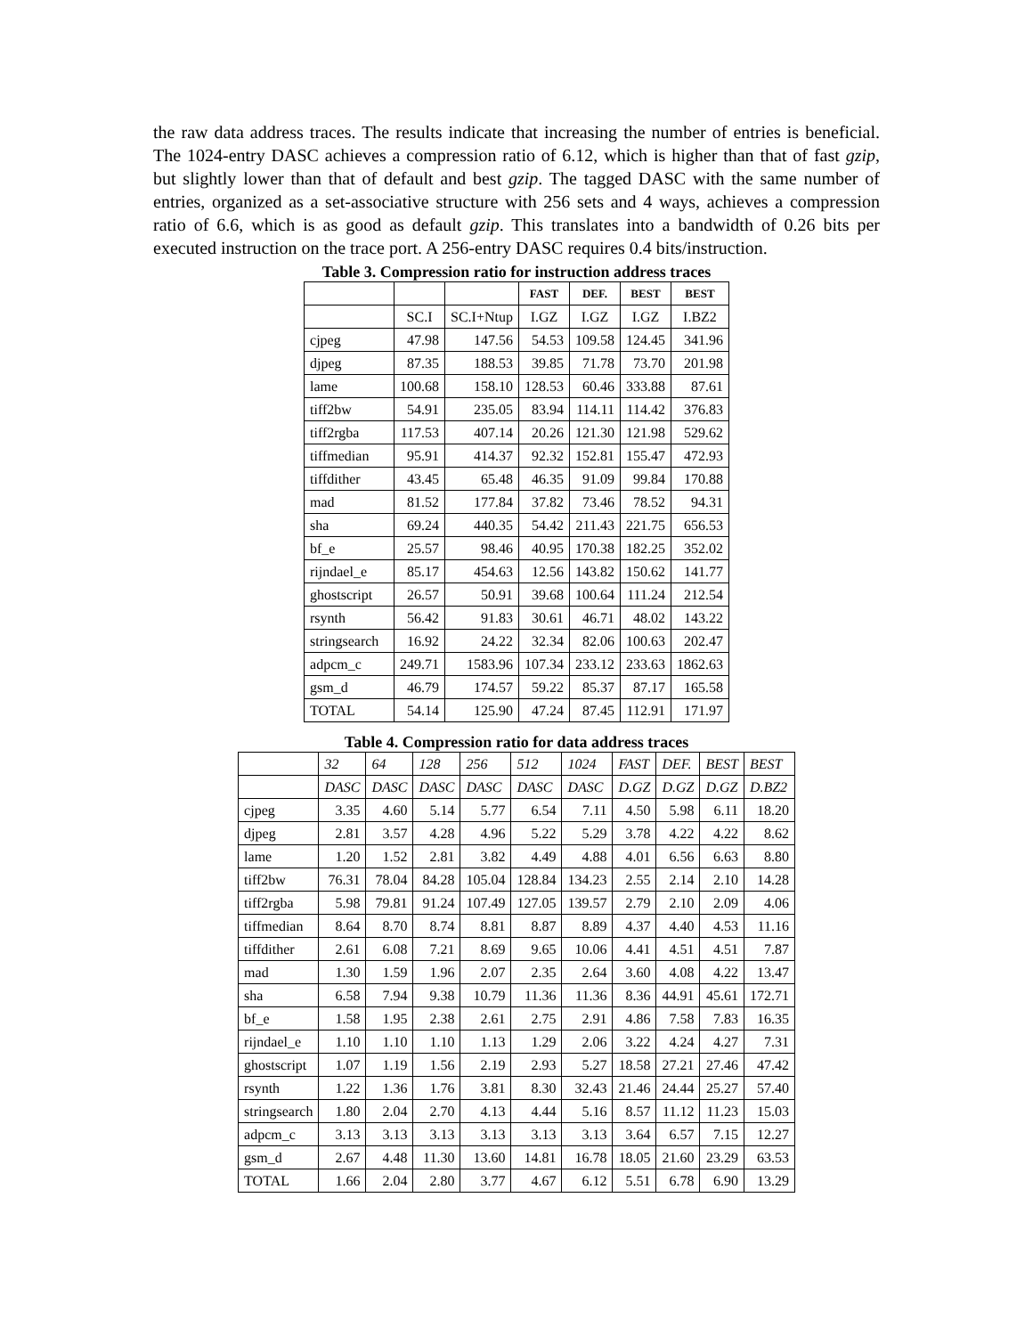the raw data address traces. The results indicate that increasing the number of entries is beneficial. The 1024-entry DASC achieves a compression ratio of 6.12, which is higher than that of fast gzip, but slightly lower than that of default and best gzip. The tagged DASC with the same number of entries, organized as a set-associative structure with 256 sets and 4 ways, achieves a compression ratio of 6.6, which is as good as default gzip. This translates into a bandwidth of 0.26 bits per executed instruction on the trace port. A 256-entry DASC requires 0.4 bits/instruction.
Table 3. Compression ratio for instruction address traces
| | | | FAST | DEF. | BEST | BEST |
| --- | --- | --- | --- | --- | --- | --- |
| | SC.I | SC.I+Ntup | I.GZ | I.GZ | I.GZ | I.BZ2 |
| cjpeg | 47.98 | 147.56 | 54.53 | 109.58 | 124.45 | 341.96 |
| djpeg | 87.35 | 188.53 | 39.85 | 71.78 | 73.70 | 201.98 |
| lame | 100.68 | 158.10 | 128.53 | 60.46 | 333.88 | 87.61 |
| tiff2bw | 54.91 | 235.05 | 83.94 | 114.11 | 114.42 | 376.83 |
| tiff2rgba | 117.53 | 407.14 | 20.26 | 121.30 | 121.98 | 529.62 |
| tiffmedian | 95.91 | 414.37 | 92.32 | 152.81 | 155.47 | 472.93 |
| tiffdither | 43.45 | 65.48 | 46.35 | 91.09 | 99.84 | 170.88 |
| mad | 81.52 | 177.84 | 37.82 | 73.46 | 78.52 | 94.31 |
| sha | 69.24 | 440.35 | 54.42 | 211.43 | 221.75 | 656.53 |
| bf_e | 25.57 | 98.46 | 40.95 | 170.38 | 182.25 | 352.02 |
| rijndael_e | 85.17 | 454.63 | 12.56 | 143.82 | 150.62 | 141.77 |
| ghostscript | 26.57 | 50.91 | 39.68 | 100.64 | 111.24 | 212.54 |
| rsynth | 56.42 | 91.83 | 30.61 | 46.71 | 48.02 | 143.22 |
| stringsearch | 16.92 | 24.22 | 32.34 | 82.06 | 100.63 | 202.47 |
| adpcm_c | 249.71 | 1583.96 | 107.34 | 233.12 | 233.63 | 1862.63 |
| gsm_d | 46.79 | 174.57 | 59.22 | 85.37 | 87.17 | 165.58 |
| TOTAL | 54.14 | 125.90 | 47.24 | 87.45 | 112.91 | 171.97 |
Table 4. Compression ratio for data address traces
| | 32 | 64 | 128 | 256 | 512 | 1024 | FAST | DEF. | BEST | BEST |
| --- | --- | --- | --- | --- | --- | --- | --- | --- | --- | --- |
| | DASC | DASC | DASC | DASC | DASC | DASC | D.GZ | D.GZ | D.GZ | D.BZ2 |
| cjpeg | 3.35 | 4.60 | 5.14 | 5.77 | 6.54 | 7.11 | 4.50 | 5.98 | 6.11 | 18.20 |
| djpeg | 2.81 | 3.57 | 4.28 | 4.96 | 5.22 | 5.29 | 3.78 | 4.22 | 4.22 | 8.62 |
| lame | 1.20 | 1.52 | 2.81 | 3.82 | 4.49 | 4.88 | 4.01 | 6.56 | 6.63 | 8.80 |
| tiff2bw | 76.31 | 78.04 | 84.28 | 105.04 | 128.84 | 134.23 | 2.55 | 2.14 | 2.10 | 14.28 |
| tiff2rgba | 5.98 | 79.81 | 91.24 | 107.49 | 127.05 | 139.57 | 2.79 | 2.10 | 2.09 | 4.06 |
| tiffmedian | 8.64 | 8.70 | 8.74 | 8.81 | 8.87 | 8.89 | 4.37 | 4.40 | 4.53 | 11.16 |
| tiffdither | 2.61 | 6.08 | 7.21 | 8.69 | 9.65 | 10.06 | 4.41 | 4.51 | 4.51 | 7.87 |
| mad | 1.30 | 1.59 | 1.96 | 2.07 | 2.35 | 2.64 | 3.60 | 4.08 | 4.22 | 13.47 |
| sha | 6.58 | 7.94 | 9.38 | 10.79 | 11.36 | 11.36 | 8.36 | 44.91 | 45.61 | 172.71 |
| bf_e | 1.58 | 1.95 | 2.38 | 2.61 | 2.75 | 2.91 | 4.86 | 7.58 | 7.83 | 16.35 |
| rijndael_e | 1.10 | 1.10 | 1.10 | 1.13 | 1.29 | 2.06 | 3.22 | 4.24 | 4.27 | 7.31 |
| ghostscript | 1.07 | 1.19 | 1.56 | 2.19 | 2.93 | 5.27 | 18.58 | 27.21 | 27.46 | 47.42 |
| rsynth | 1.22 | 1.36 | 1.76 | 3.81 | 8.30 | 32.43 | 21.46 | 24.44 | 25.27 | 57.40 |
| stringsearch | 1.80 | 2.04 | 2.70 | 4.13 | 4.44 | 5.16 | 8.57 | 11.12 | 11.23 | 15.03 |
| adpcm_c | 3.13 | 3.13 | 3.13 | 3.13 | 3.13 | 3.13 | 3.64 | 6.57 | 7.15 | 12.27 |
| gsm_d | 2.67 | 4.48 | 11.30 | 13.60 | 14.81 | 16.78 | 18.05 | 21.60 | 23.29 | 63.53 |
| TOTAL | 1.66 | 2.04 | 2.80 | 3.77 | 4.67 | 6.12 | 5.51 | 6.78 | 6.90 | 13.29 |